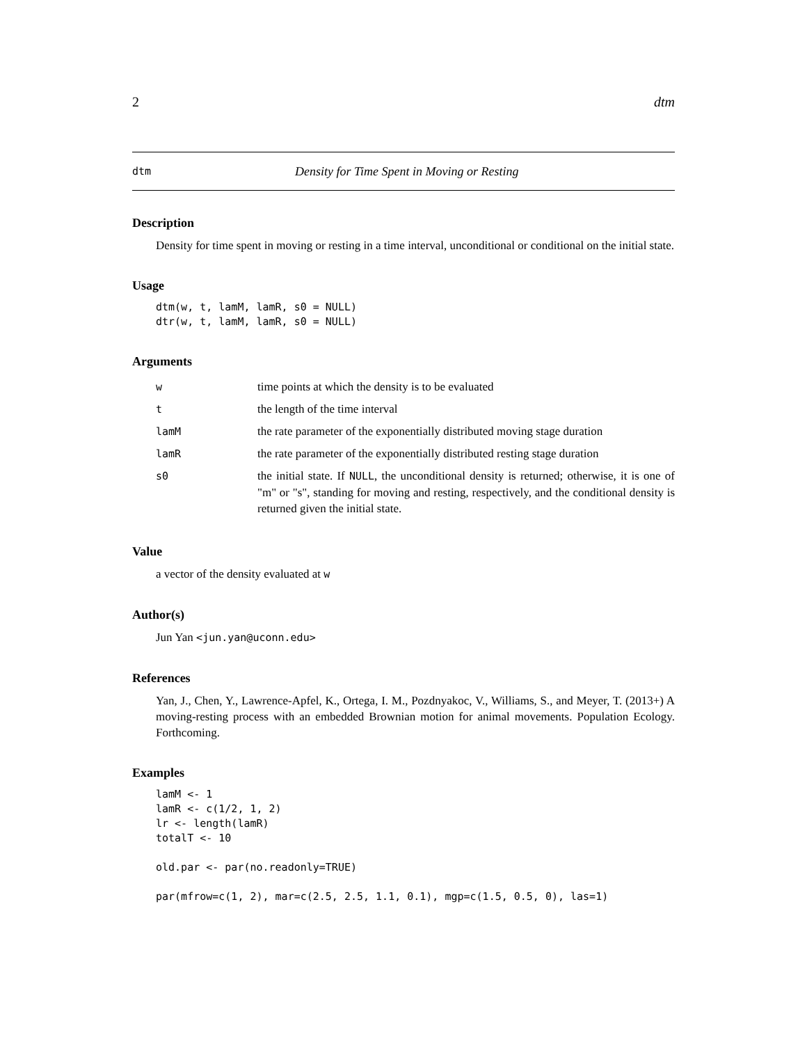2 dtm
dtm Density for Time Spent in Moving or Resting
Description
Density for time spent in moving or resting in a time interval, unconditional or conditional on the initial state.
Usage
dtm(w, t, lamM, lamR, s0 = NULL)
dtr(w, t, lamM, lamR, s0 = NULL)
Arguments
| w | time points at which the density is to be evaluated |
| t | the length of the time interval |
| lamM | the rate parameter of the exponentially distributed moving stage duration |
| lamR | the rate parameter of the exponentially distributed resting stage duration |
| s0 | the initial state. If NULL , the unconditional density is returned; otherwise, it is one of "m" or "s", standing for moving and resting, respectively, and the conditional density is returned given the initial state. |
Value
a vector of the density evaluated at w
Author(s)
Jun Yan <jun.yan@uconn.edu>
References
Yan, J., Chen, Y., Lawrence-Apfel, K., Ortega, I. M., Pozdnyakoc, V., Williams, S., and Meyer, T. (2013+) A moving-resting process with an embedded Brownian motion for animal movements. Population Ecology. Forthcoming.
Examples
lamM <- 1
lamR <- c(1/2, 1, 2)
lr <- length(lamR)
totalT <- 10

old.par <- par(no.readonly=TRUE)

par(mfrow=c(1, 2), mar=c(2.5, 2.5, 1.1, 0.1), mgp=c(1.5, 0.5, 0), las=1)